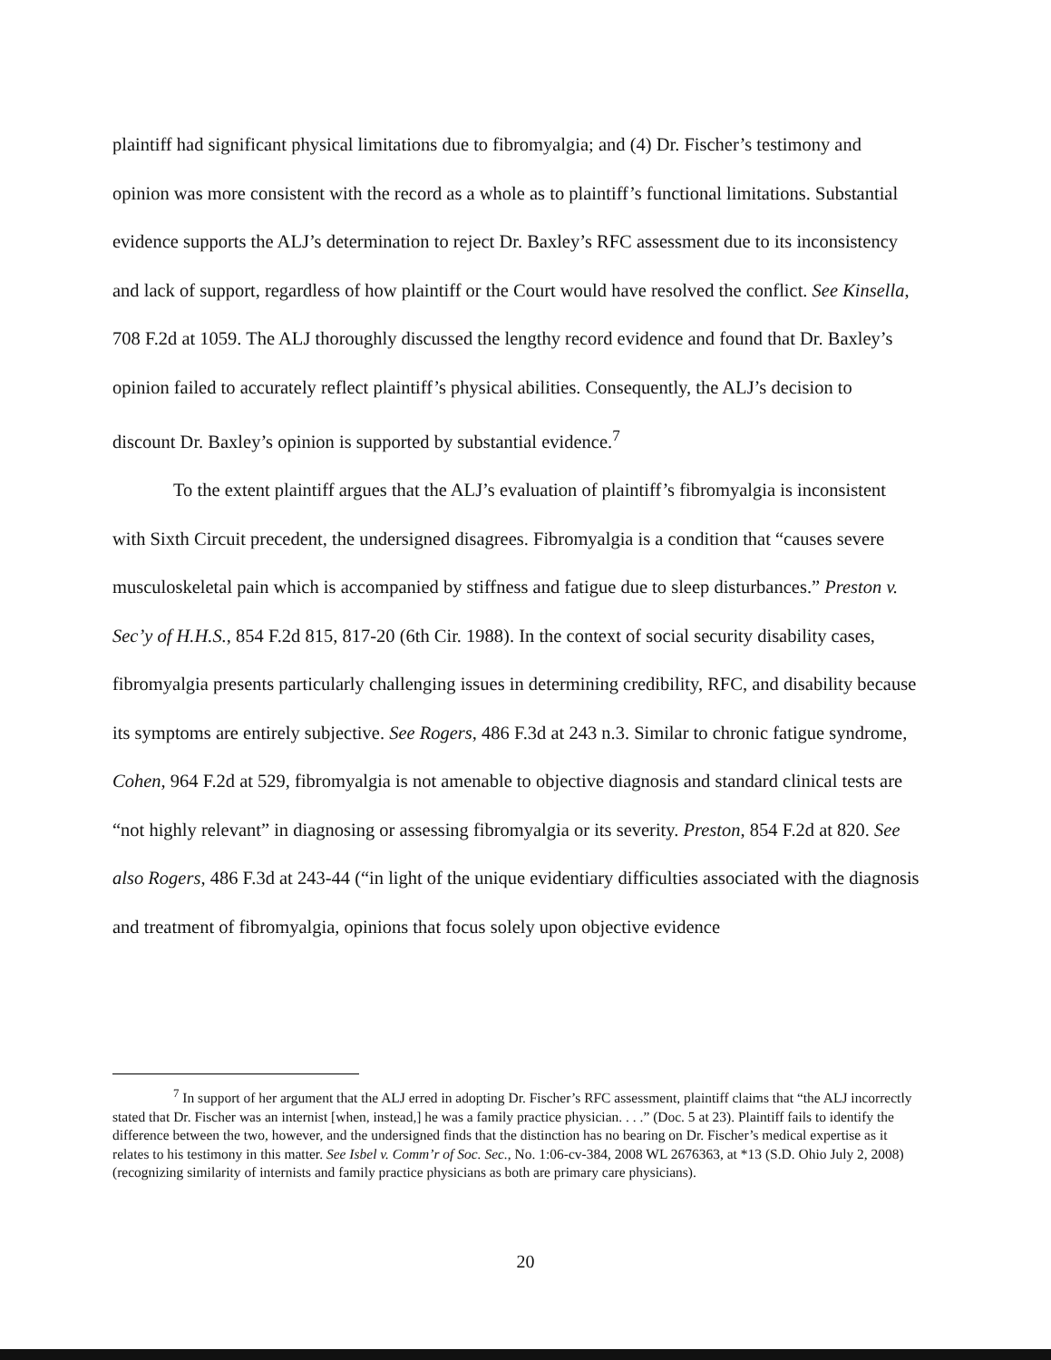plaintiff had significant physical limitations due to fibromyalgia; and (4) Dr. Fischer’s testimony and opinion was more consistent with the record as a whole as to plaintiff’s functional limitations. Substantial evidence supports the ALJ’s determination to reject Dr. Baxley’s RFC assessment due to its inconsistency and lack of support, regardless of how plaintiff or the Court would have resolved the conflict. See Kinsella, 708 F.2d at 1059. The ALJ thoroughly discussed the lengthy record evidence and found that Dr. Baxley’s opinion failed to accurately reflect plaintiff’s physical abilities. Consequently, the ALJ’s decision to discount Dr. Baxley’s opinion is supported by substantial evidence.<sup>7</sup>
To the extent plaintiff argues that the ALJ’s evaluation of plaintiff’s fibromyalgia is inconsistent with Sixth Circuit precedent, the undersigned disagrees. Fibromyalgia is a condition that “causes severe musculoskeletal pain which is accompanied by stiffness and fatigue due to sleep disturbances.” Preston v. Sec’y of H.H.S., 854 F.2d 815, 817-20 (6th Cir. 1988). In the context of social security disability cases, fibromyalgia presents particularly challenging issues in determining credibility, RFC, and disability because its symptoms are entirely subjective. See Rogers, 486 F.3d at 243 n.3. Similar to chronic fatigue syndrome, Cohen, 964 F.2d at 529, fibromyalgia is not amenable to objective diagnosis and standard clinical tests are “not highly relevant” in diagnosing or assessing fibromyalgia or its severity. Preston, 854 F.2d at 820. See also Rogers, 486 F.3d at 243-44 (“in light of the unique evidentiary difficulties associated with the diagnosis and treatment of fibromyalgia, opinions that focus solely upon objective evidence
<sup>7</sup> In support of her argument that the ALJ erred in adopting Dr. Fischer’s RFC assessment, plaintiff claims that “the ALJ incorrectly stated that Dr. Fischer was an internist [when, instead,] he was a family practice physician. . . .” (Doc. 5 at 23). Plaintiff fails to identify the difference between the two, however, and the undersigned finds that the distinction has no bearing on Dr. Fischer’s medical expertise as it relates to his testimony in this matter. See Isbel v. Comm’r of Soc. Sec., No. 1:06-cv-384, 2008 WL 2676363, at *13 (S.D. Ohio July 2, 2008) (recognizing similarity of internists and family practice physicians as both are primary care physicians).
20